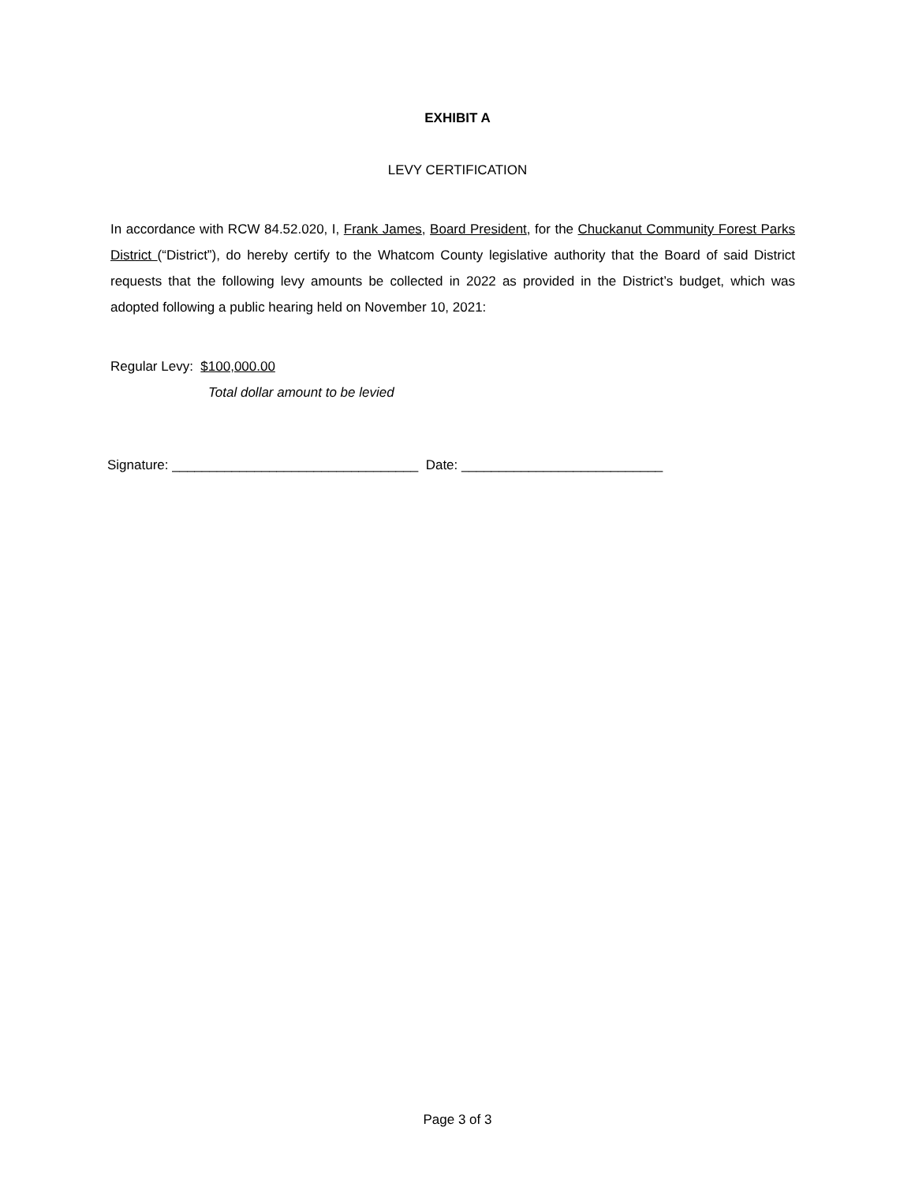EXHIBIT A
LEVY CERTIFICATION
In accordance with RCW 84.52.020, I, Frank James, Board President, for the Chuckanut Community Forest Parks District (“District”), do hereby certify to the Whatcom County legislative authority that the Board of said District requests that the following levy amounts be collected in 2022 as provided in the District’s budget, which was adopted following a public hearing held on November 10, 2021:
Regular Levy: $100,000.00
Total dollar amount to be levied
Signature: _________________________________ Date: ___________________________
Page 3 of 3